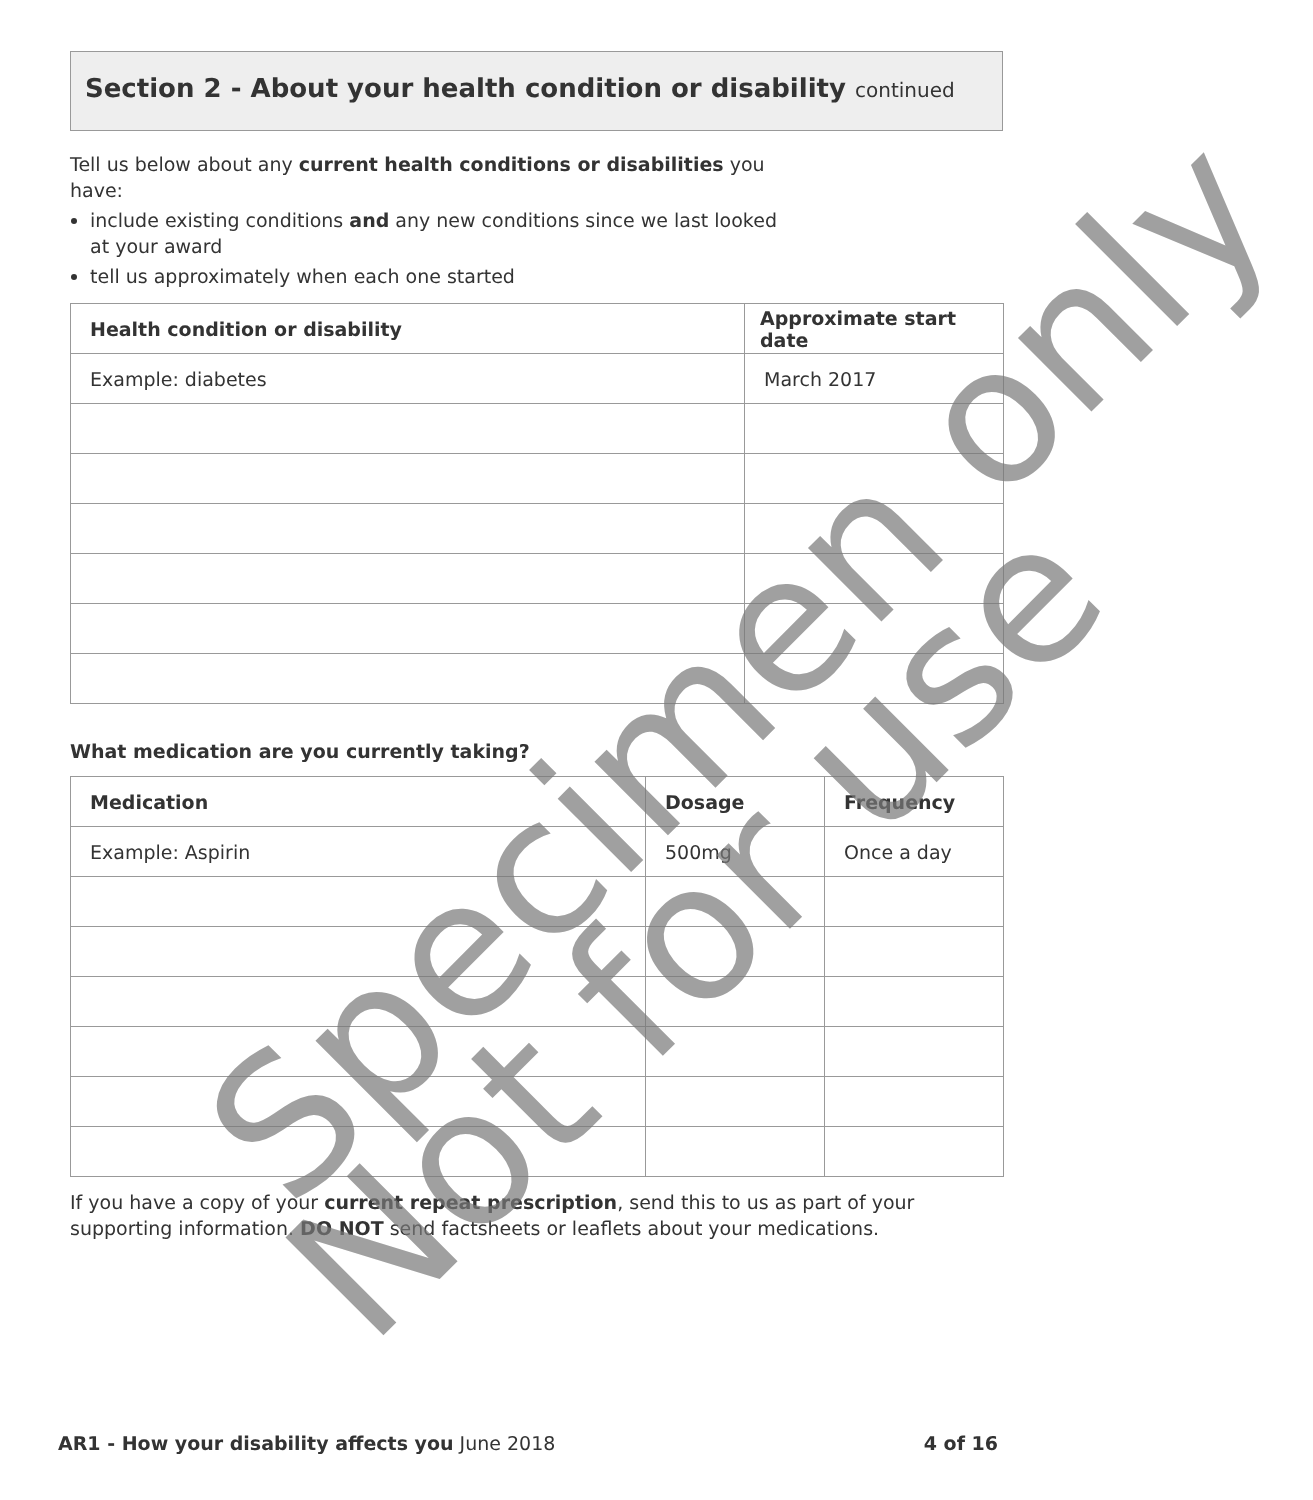Section 2 - About your health condition or disability continued
Tell us below about any current health conditions or disabilities you have:
include existing conditions and any new conditions since we last looked at your award
tell us approximately when each one started
| Health condition or disability | Approximate start date |
| --- | --- |
| Example: diabetes | March 2017 |
What medication are you currently taking?
| Medication | Dosage | Frequency |
| --- | --- | --- |
| Example: Aspirin | 500mg | Once a day |
If you have a copy of your current repeat prescription, send this to us as part of your supporting information. DO NOT send factsheets or leaflets about your medications.
Specimen only
Not for use
AR1 - How your disability affects you June 2018
4 of 16